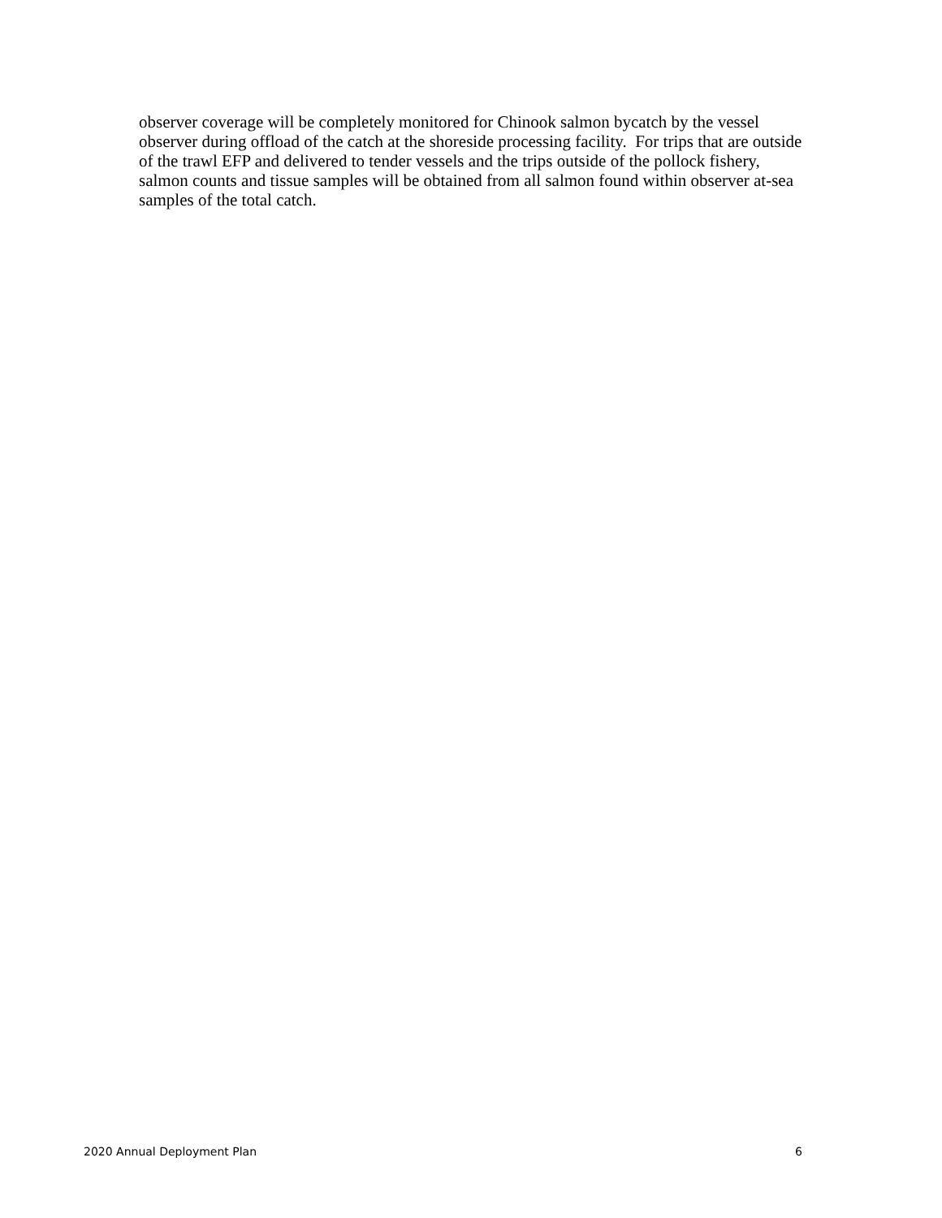observer coverage will be completely monitored for Chinook salmon bycatch by the vessel
observer during offload of the catch at the shoreside processing facility. For trips that are outside
of the trawl EFP and delivered to tender vessels and the trips outside of the pollock fishery,
salmon counts and tissue samples will be obtained from all salmon found within observer at-sea
samples of the total catch.
2020 Annual Deployment Plan 6